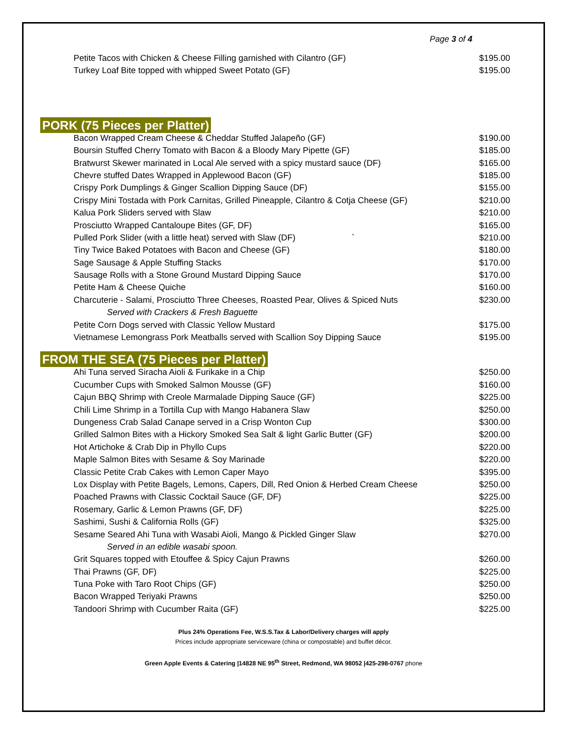Page 3 of 4
| Petite Tacos with Chicken & Cheese Filling garnished with Cilantro (GF) | $195.00 |
| Turkey Loaf Bite topped with whipped Sweet Potato (GF) | $195.00 |
PORK (75 Pieces per Platter)
| Bacon Wrapped Cream Cheese & Cheddar Stuffed Jalapeño (GF) | $190.00 |
| Boursin Stuffed Cherry Tomato with Bacon & a Bloody Mary Pipette (GF) | $185.00 |
| Bratwurst Skewer marinated in Local Ale served with a spicy mustard sauce (DF) | $165.00 |
| Chevre stuffed Dates Wrapped in Applewood Bacon (GF) | $185.00 |
| Crispy Pork Dumplings & Ginger Scallion Dipping Sauce (DF) | $155.00 |
| Crispy Mini Tostada with Pork Carnitas, Grilled Pineapple, Cilantro & Cotja Cheese (GF) | $210.00 |
| Kalua Pork Sliders served with Slaw | $210.00 |
| Prosciutto Wrapped Cantaloupe Bites (GF, DF) | $165.00 |
| Pulled Pork Slider (with a little heat) served with Slaw (DF) ` | $210.00 |
| Tiny Twice Baked Potatoes with Bacon and Cheese (GF) | $180.00 |
| Sage Sausage & Apple Stuffing Stacks | $170.00 |
| Sausage Rolls with a Stone Ground Mustard Dipping Sauce | $170.00 |
| Petite Ham & Cheese Quiche | $160.00 |
| Charcuterie - Salami, Prosciutto Three Cheeses, Roasted Pear, Olives & Spiced Nuts | $230.00 |
| Served with Crackers & Fresh Baguette | |
| Petite Corn Dogs served with Classic Yellow Mustard | $175.00 |
| Vietnamese Lemongrass Pork Meatballs served with Scallion Soy Dipping Sauce | $195.00 |
FROM THE SEA (75 Pieces per Platter)
| Ahi Tuna served Siracha Aioli & Furikake in a Chip | $250.00 |
| Cucumber Cups with Smoked Salmon Mousse (GF) | $160.00 |
| Cajun BBQ Shrimp with Creole Marmalade Dipping Sauce (GF) | $225.00 |
| Chili Lime Shrimp in a Tortilla Cup with Mango Habanera Slaw | $250.00 |
| Dungeness Crab Salad Canape served in a Crisp Wonton Cup | $300.00 |
| Grilled Salmon Bites with a Hickory Smoked Sea Salt & light Garlic Butter (GF) | $200.00 |
| Hot Artichoke & Crab Dip in Phyllo Cups | $220.00 |
| Maple Salmon Bites with Sesame & Soy Marinade | $220.00 |
| Classic Petite Crab Cakes with Lemon Caper Mayo | $395.00 |
| Lox Display with Petite Bagels, Lemons, Capers, Dill, Red Onion & Herbed Cream Cheese | $250.00 |
| Poached Prawns with Classic Cocktail Sauce (GF, DF) | $225.00 |
| Rosemary, Garlic & Lemon Prawns (GF, DF) | $225.00 |
| Sashimi, Sushi & California Rolls (GF) | $325.00 |
| Sesame Seared Ahi Tuna with Wasabi Aioli, Mango & Pickled Ginger Slaw | $270.00 |
| Served in an edible wasabi spoon. | |
| Grit Squares topped with Etouffee & Spicy Cajun Prawns | $260.00 |
| Thai Prawns (GF, DF) | $225.00 |
| Tuna Poke with Taro Root Chips (GF) | $250.00 |
| Bacon Wrapped Teriyaki Prawns | $250.00 |
| Tandoori Shrimp with Cucumber Raita (GF) | $225.00 |
Plus 24% Operations Fee, W.S.S.Tax & Labor/Delivery charges will apply
Prices include appropriate serviceware (china or compostable) and buffet décor.
Green Apple Events & Catering |14828 NE 95<sup>th</sup> Street, Redmond, WA 98052 |425-298-0767 phone